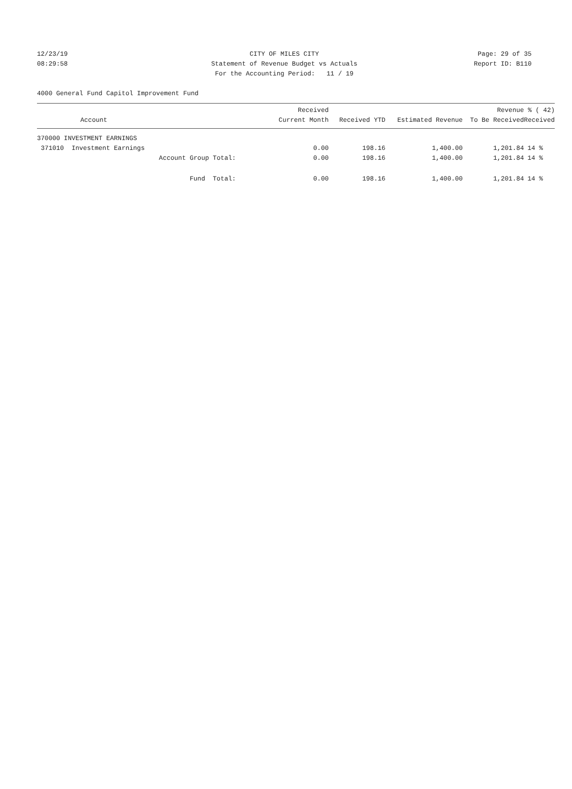12/23/19 CITY OF MILES CITY Page: 29 of 35
08:29:58 Statement of Revenue Budget vs Actuals Report ID: B110
For the Accounting Period: 11 / 19
4000 General Fund Capitol Improvement Fund
| Account | Received Current Month | Received YTD | Estimated Revenue | Revenue To Be Received | % ( 42) Received |
| --- | --- | --- | --- | --- | --- |
| 370000 INVESTMENT EARNINGS | | | | | |
| 371010 Investment Earnings | 0.00 | 198.16 | 1,400.00 | 1,201.84 | 14 % |
| Account Group Total: | 0.00 | 198.16 | 1,400.00 | 1,201.84 | 14 % |
| Fund Total: | 0.00 | 198.16 | 1,400.00 | 1,201.84 | 14 % |